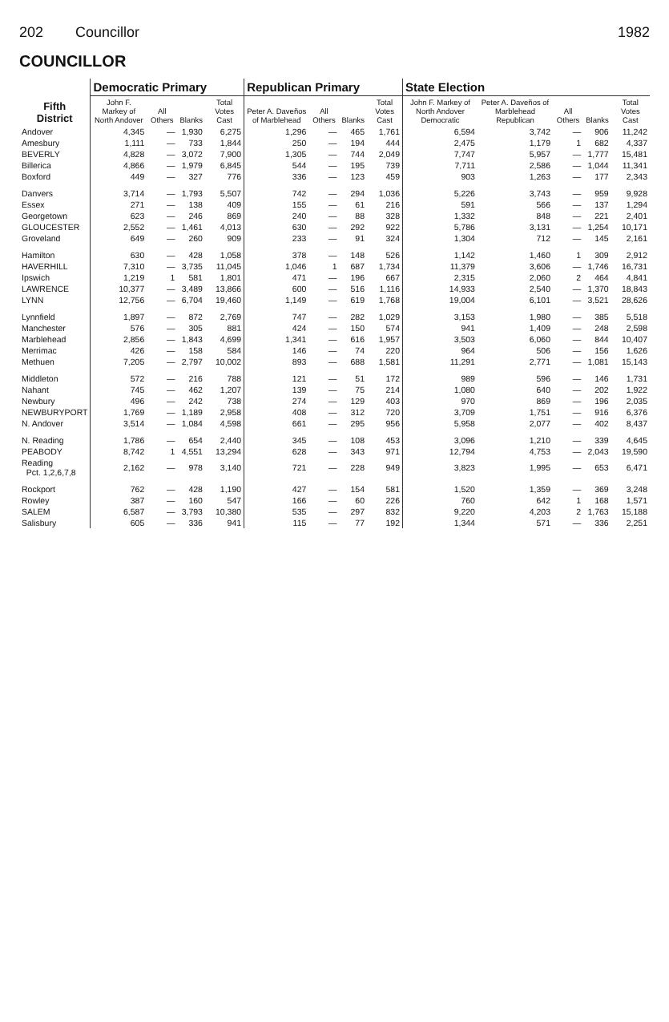202 Councillor 1982
COUNCILLOR
| Fifth District | Democratic Primary | | | | Republican Primary | | | | State Election | | | | |
| --- | --- | --- | --- | --- | --- | --- | --- | --- | --- | --- | --- | --- | --- |
| | John F. Markey of North Andover | All Others | Blanks | Total Votes Cast | Peter A. Daveños of Marblehead | All Others | Blanks | Total Votes Cast | John F. Markey of North Andover Democratic | Peter A. Daveños of Marblehead Republican | All Others | Blanks | Total Votes Cast |
| Andover | 4,345 | — | 1,930 | 6,275 | 1,296 | — | 465 | 1,761 | 6,594 | 3,742 | — | 906 | 11,242 |
| Amesbury | 1,111 | — | 733 | 1,844 | 250 | — | 194 | 444 | 2,475 | 1,179 | 1 | 682 | 4,337 |
| BEVERLY | 4,828 | — | 3,072 | 7,900 | 1,305 | — | 744 | 2,049 | 7,747 | 5,957 | — | 1,777 | 15,481 |
| Billerica | 4,866 | — | 1,979 | 6,845 | 544 | — | 195 | 739 | 7,711 | 2,586 | — | 1,044 | 11,341 |
| Boxford | 449 | — | 327 | 776 | 336 | — | 123 | 459 | 903 | 1,263 | — | 177 | 2,343 |
| Danvers | 3,714 | — | 1,793 | 5,507 | 742 | — | 294 | 1,036 | 5,226 | 3,743 | — | 959 | 9,928 |
| Essex | 271 | — | 138 | 409 | 155 | — | 61 | 216 | 591 | 566 | — | 137 | 1,294 |
| Georgetown | 623 | — | 246 | 869 | 240 | — | 88 | 328 | 1,332 | 848 | — | 221 | 2,401 |
| GLOUCESTER | 2,552 | — | 1,461 | 4,013 | 630 | — | 292 | 922 | 5,786 | 3,131 | — | 1,254 | 10,171 |
| Groveland | 649 | — | 260 | 909 | 233 | — | 91 | 324 | 1,304 | 712 | — | 145 | 2,161 |
| Hamilton | 630 | — | 428 | 1,058 | 378 | — | 148 | 526 | 1,142 | 1,460 | 1 | 309 | 2,912 |
| HAVERHILL | 7,310 | — | 3,735 | 11,045 | 1,046 | 1 | 687 | 1,734 | 11,379 | 3,606 | — | 1,746 | 16,731 |
| Ipswich | 1,219 | 1 | 581 | 1,801 | 471 | — | 196 | 667 | 2,315 | 2,060 | 2 | 464 | 4,841 |
| LAWRENCE | 10,377 | — | 3,489 | 13,866 | 600 | — | 516 | 1,116 | 14,933 | 2,540 | — | 1,370 | 18,843 |
| LYNN | 12,756 | — | 6,704 | 19,460 | 1,149 | — | 619 | 1,768 | 19,004 | 6,101 | — | 3,521 | 28,626 |
| Lynnfield | 1,897 | — | 872 | 2,769 | 747 | — | 282 | 1,029 | 3,153 | 1,980 | — | 385 | 5,518 |
| Manchester | 576 | — | 305 | 881 | 424 | — | 150 | 574 | 941 | 1,409 | — | 248 | 2,598 |
| Marblehead | 2,856 | — | 1,843 | 4,699 | 1,341 | — | 616 | 1,957 | 3,503 | 6,060 | — | 844 | 10,407 |
| Merrimac | 426 | — | 158 | 584 | 146 | — | 74 | 220 | 964 | 506 | — | 156 | 1,626 |
| Methuen | 7,205 | — | 2,797 | 10,002 | 893 | — | 688 | 1,581 | 11,291 | 2,771 | — | 1,081 | 15,143 |
| Middleton | 572 | — | 216 | 788 | 121 | — | 51 | 172 | 989 | 596 | — | 146 | 1,731 |
| Nahant | 745 | — | 462 | 1,207 | 139 | — | 75 | 214 | 1,080 | 640 | — | 202 | 1,922 |
| Newbury | 496 | — | 242 | 738 | 274 | — | 129 | 403 | 970 | 869 | — | 196 | 2,035 |
| NEWBURYPORT | 1,769 | — | 1,189 | 2,958 | 408 | — | 312 | 720 | 3,709 | 1,751 | — | 916 | 6,376 |
| N. Andover | 3,514 | — | 1,084 | 4,598 | 661 | — | 295 | 956 | 5,958 | 2,077 | — | 402 | 8,437 |
| N. Reading | 1,786 | — | 654 | 2,440 | 345 | — | 108 | 453 | 3,096 | 1,210 | — | 339 | 4,645 |
| PEABODY | 8,742 | 1 | 4,551 | 13,294 | 628 | — | 343 | 971 | 12,794 | 4,753 | — | 2,043 | 19,590 |
| Reading Pct. 1,2,6,7,8 | 2,162 | — | 978 | 3,140 | 721 | — | 228 | 949 | 3,823 | 1,995 | — | 653 | 6,471 |
| Rockport | 762 | — | 428 | 1,190 | 427 | — | 154 | 581 | 1,520 | 1,359 | — | 369 | 3,248 |
| Rowley | 387 | — | 160 | 547 | 166 | — | 60 | 226 | 760 | 642 | 1 | 168 | 1,571 |
| SALEM | 6,587 | — | 3,793 | 10,380 | 535 | — | 297 | 832 | 9,220 | 4,203 | 2 | 1,763 | 15,188 |
| Salisbury | 605 | — | 336 | 941 | 115 | — | 77 | 192 | 1,344 | 571 | — | 336 | 2,251 |